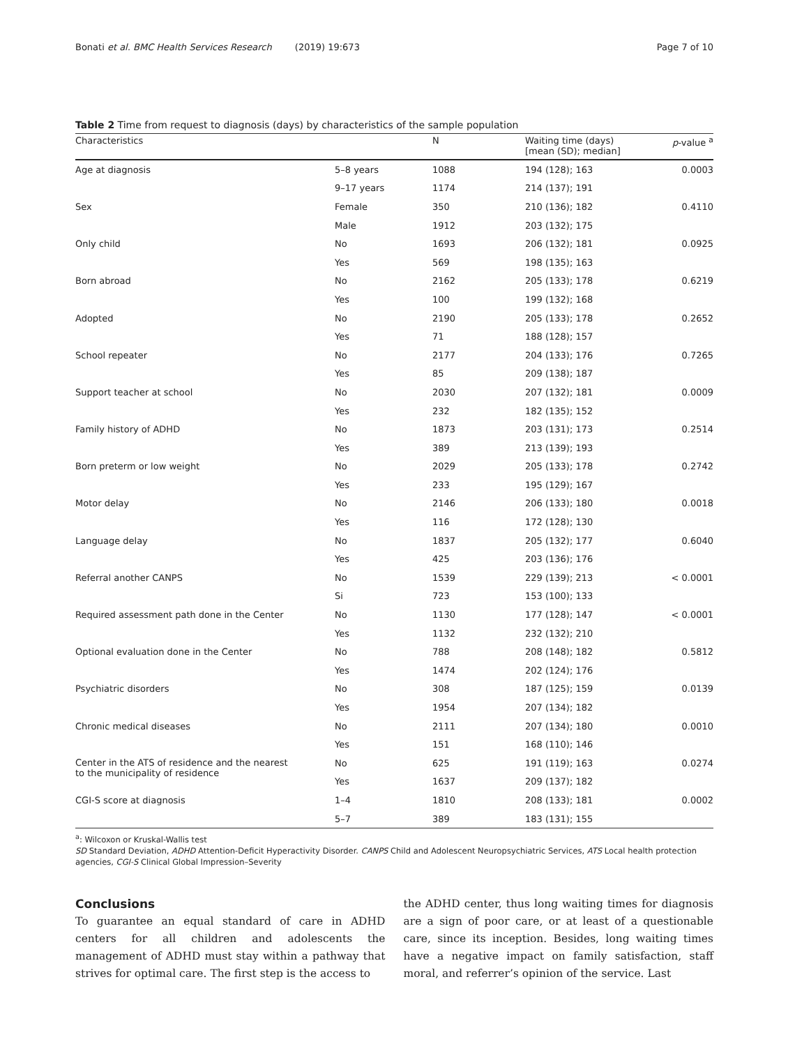Bonati et al. BMC Health Services Research (2019) 19:673 Page 7 of 10
Table 2 Time from request to diagnosis (days) by characteristics of the sample population
| Characteristics | | N | Waiting time (days) [mean (SD); median] | p -value <sup>a</sup> |
| --- | --- | --- | --- | --- |
| Age at diagnosis | 5–8 years | 1088 | 194 (128); 163 | 0.0003 |
| | 9–17 years | 1174 | 214 (137); 191 | |
| Sex | Female | 350 | 210 (136); 182 | 0.4110 |
| | Male | 1912 | 203 (132); 175 | |
| Only child | No | 1693 | 206 (132); 181 | 0.0925 |
| | Yes | 569 | 198 (135); 163 | |
| Born abroad | No | 2162 | 205 (133); 178 | 0.6219 |
| | Yes | 100 | 199 (132); 168 | |
| Adopted | No | 2190 | 205 (133); 178 | 0.2652 |
| | Yes | 71 | 188 (128); 157 | |
| School repeater | No | 2177 | 204 (133); 176 | 0.7265 |
| | Yes | 85 | 209 (138); 187 | |
| Support teacher at school | No | 2030 | 207 (132); 181 | 0.0009 |
| | Yes | 232 | 182 (135); 152 | |
| Family history of ADHD | No | 1873 | 203 (131); 173 | 0.2514 |
| | Yes | 389 | 213 (139); 193 | |
| Born preterm or low weight | No | 2029 | 205 (133); 178 | 0.2742 |
| | Yes | 233 | 195 (129); 167 | |
| Motor delay | No | 2146 | 206 (133); 180 | 0.0018 |
| | Yes | 116 | 172 (128); 130 | |
| Language delay | No | 1837 | 205 (132); 177 | 0.6040 |
| | Yes | 425 | 203 (136); 176 | |
| Referral another CANPS | No | 1539 | 229 (139); 213 | < 0.0001 |
| | Si | 723 | 153 (100); 133 | |
| Required assessment path done in the Center | No | 1130 | 177 (128); 147 | < 0.0001 |
| | Yes | 1132 | 232 (132); 210 | |
| Optional evaluation done in the Center | No | 788 | 208 (148); 182 | 0.5812 |
| | Yes | 1474 | 202 (124); 176 | |
| Psychiatric disorders | No | 308 | 187 (125); 159 | 0.0139 |
| | Yes | 1954 | 207 (134); 182 | |
| Chronic medical diseases | No | 2111 | 207 (134); 180 | 0.0010 |
| | Yes | 151 | 168 (110); 146 | |
| Center in the ATS of residence and the nearest to the municipality of residence | No | 625 | 191 (119); 163 | 0.0274 |
| | Yes | 1637 | 209 (137); 182 | |
| CGI-S score at diagnosis | 1–4 | 1810 | 208 (133); 181 | 0.0002 |
| | 5–7 | 389 | 183 (131); 155 | |
<sup>a</sup>: Wilcoxon or Kruskal-Wallis test
SD Standard Deviation, ADHD Attention-Deficit Hyperactivity Disorder. CANPS Child and Adolescent Neuropsychiatric Services, ATS Local health protection agencies, CGI-S Clinical Global Impression–Severity
Conclusions
To guarantee an equal standard of care in ADHD centers for all children and adolescents the management of ADHD must stay within a pathway that strives for optimal care. The first step is the access to
the ADHD center, thus long waiting times for diagnosis are a sign of poor care, or at least of a questionable care, since its inception. Besides, long waiting times have a negative impact on family satisfaction, staff moral, and referrer’s opinion of the service. Last